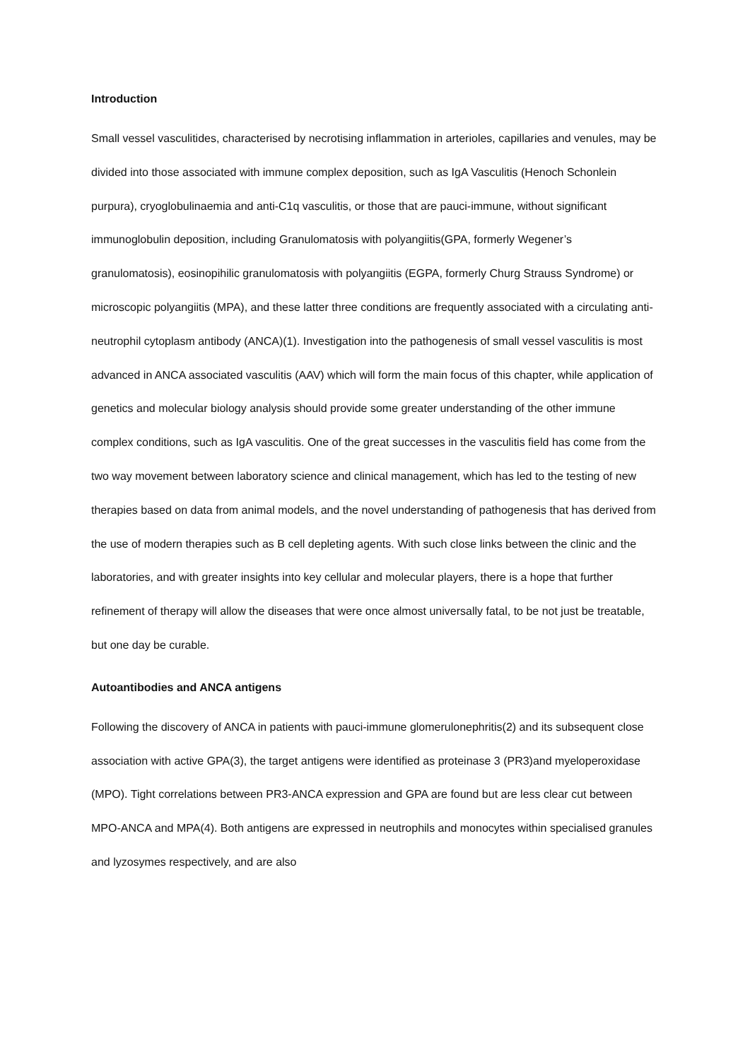Introduction
Small vessel vasculitides, characterised by necrotising inflammation in arterioles, capillaries and venules, may be divided into those associated with immune complex deposition, such as IgA Vasculitis (Henoch Schonlein purpura), cryoglobulinaemia and anti-C1q vasculitis, or those that are pauci-immune, without significant immunoglobulin deposition, including Granulomatosis with polyangiitis(GPA, formerly Wegener’s granulomatosis), eosinopihilic granulomatosis with polyangiitis (EGPA, formerly Churg Strauss Syndrome) or microscopic polyangiitis (MPA), and these latter three conditions are frequently associated with a circulating anti-neutrophil cytoplasm antibody (ANCA)(1). Investigation into the pathogenesis of small vessel vasculitis is most advanced in ANCA associated vasculitis (AAV) which will form the main focus of this chapter, while application of genetics and molecular biology analysis should provide some greater understanding of the other immune complex conditions, such as IgA vasculitis. One of the great successes in the vasculitis field has come from the two way movement between laboratory science and clinical management, which has led to the testing of new therapies based on data from animal models, and the novel understanding of pathogenesis that has derived from the use of modern therapies such as B cell depleting agents. With such close links between the clinic and the laboratories, and with greater insights into key cellular and molecular players, there is a hope that further refinement of therapy will allow the diseases that were once almost universally fatal, to be not just be treatable, but one day be curable.
Autoantibodies and ANCA antigens
Following the discovery of ANCA in patients with pauci-immune glomerulonephritis(2) and its subsequent close association with active GPA(3), the target antigens were identified as proteinase 3 (PR3)and myeloperoxidase (MPO). Tight correlations between PR3-ANCA expression and GPA are found but are less clear cut between MPO-ANCA and MPA(4). Both antigens are expressed in neutrophils and monocytes within specialised granules and lyzosymes respectively, and are also